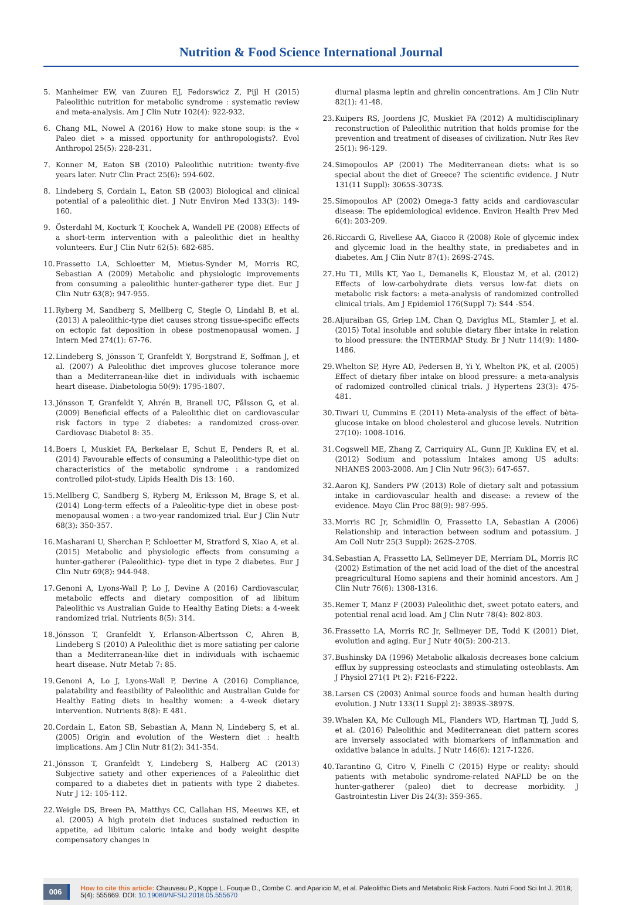Nutrition & Food Science International Journal
5. Manheimer EW, van Zuuren EJ, Fedorswicz Z, Pijl H (2015) Paleolithic nutrition for metabolic syndrome : systematic review and meta-analysis. Am J Clin Nutr 102(4): 922-932.
6. Chang ML, Nowel A (2016) How to make stone soup: is the « Paleo diet » a missed opportunity for anthropologists?. Evol Anthropol 25(5): 228-231.
7. Konner M, Eaton SB (2010) Paleolithic nutrition: twenty-five years later. Nutr Clin Pract 25(6): 594-602.
8. Lindeberg S, Cordain L, Eaton SB (2003) Biological and clinical potential of a paleolithic diet. J Nutr Environ Med 133(3): 149-160.
9. Österdahl M, Kocturk T, Koochek A, Wandell PE (2008) Effects of a short-term intervention with a paleolithic diet in healthy volunteers. Eur J Clin Nutr 62(5): 682-685.
10. Frassetto LA, Schloetter M, Mietus-Synder M, Morris RC, Sebastian A (2009) Metabolic and physiologic improvements from consuming a paleolithic hunter-gatherer type diet. Eur J Clin Nutr 63(8): 947-955.
11. Ryberg M, Sandberg S, Mellberg C, Stegle O, Lindahl B, et al. (2013) A paleolithic-type diet causes strong tissue-specific effects on ectopic fat deposition in obese postmenopausal women. J Intern Med 274(1): 67-76.
12. Lindeberg S, Jönsson T, Granfeldt Y, Borgstrand E, Soffman J, et al. (2007) A Paleolithic diet improves glucose tolerance more than a Mediterranean-like diet in individuals with ischaemic heart disease. Diabetologia 50(9): 1795-1807.
13. Jönsson T, Granfeldt Y, Ahrén B, Branell UC, Pålsson G, et al. (2009) Beneficial effects of a Paleolithic diet on cardiovascular risk factors in type 2 diabetes: a randomized cross-over. Cardiovasc Diabetol 8: 35.
14. Boers I, Muskiet FA, Berkelaar E, Schut E, Penders R, et al. (2014) Favourable effects of consuming a Paleolithic-type diet on characteristics of the metabolic syndrome : a randomized controlled pilot-study. Lipids Health Dis 13: 160.
15. Mellberg C, Sandberg S, Ryberg M, Eriksson M, Brage S, et al. (2014) Long-term effects of a Paleolitic-type diet in obese post-menopausal women : a two-year randomized trial. Eur J Clin Nutr 68(3): 350-357.
16. Masharani U, Sherchan P, Schloetter M, Stratford S, Xiao A, et al. (2015) Metabolic and physiologic effects from consuming a hunter-gatherer (Paleolithic)- type diet in type 2 diabetes. Eur J Clin Nutr 69(8): 944-948.
17. Genoni A, Lyons-Wall P, Lo J, Devine A (2016) Cardiovascular, metabolic effects and dietary composition of ad libitum Paleolithic vs Australian Guide to Healthy Eating Diets: a 4-week randomized trial. Nutrients 8(5): 314.
18. Jönsson T, Granfeldt Y, Erlanson-Albertsson C, Ahren B, Lindeberg S (2010) A Paleolithic diet is more satiating per calorie than a Mediterranean-like diet in individuals with ischaemic heart disease. Nutr Metab 7: 85.
19. Genoni A, Lo J, Lyons-Wall P, Devine A (2016) Compliance, palatability and feasibility of Paleolithic and Australian Guide for Healthy Eating diets in healthy women: a 4-week dietary intervention. Nutrients 8(8): E 481.
20. Cordain L, Eaton SB, Sebastian A, Mann N, Lindeberg S, et al. (2005) Origin and evolution of the Western diet : health implications. Am J Clin Nutr 81(2): 341-354.
21. Jönsson T, Granfeldt Y, Lindeberg S, Halberg AC (2013) Subjective satiety and other experiences of a Paleolithic diet compared to a diabetes diet in patients with type 2 diabetes. Nutr J 12: 105-112.
22. Weigle DS, Breen PA, Matthys CC, Callahan HS, Meeuws KE, et al. (2005) A high protein diet induces sustained reduction in appetite, ad libitum caloric intake and body weight despite compensatory changes in
diurnal plasma leptin and ghrelin concentrations. Am J Clin Nutr 82(1): 41-48.
23. Kuipers RS, Joordens JC, Muskiet FA (2012) A multidisciplinary reconstruction of Paleolithic nutrition that holds promise for the prevention and treatment of diseases of civilization. Nutr Res Rev 25(1): 96-129.
24. Simopoulos AP (2001) The Mediterranean diets: what is so special about the diet of Greece? The scientific evidence. J Nutr 131(11 Suppl): 3065S-3073S.
25. Simopoulos AP (2002) Omega-3 fatty acids and cardiovascular disease: The epidemiological evidence. Environ Health Prev Med 6(4): 203-209.
26. Riccardi G, Rivellese AA, Giacco R (2008) Role of glycemic index and glycemic load in the healthy state, in prediabetes and in diabetes. Am J Clin Nutr 87(1): 269S-274S.
27. Hu T1, Mills KT, Yao L, Demanelis K, Eloustaz M, et al. (2012) Effects of low-carbohydrate diets versus low-fat diets on metabolic risk factors: a meta-analysis of randomized controlled clinical trials. Am J Epidemiol 176(Suppl 7): S44 -S54.
28. Aljuraiban GS, Griep LM, Chan Q, Daviglus ML, Stamler J, et al. (2015) Total insoluble and soluble dietary fiber intake in relation to blood pressure: the INTERMAP Study. Br J Nutr 114(9): 1480-1486.
29. Whelton SP, Hyre AD, Pedersen B, Yi Y, Whelton PK, et al. (2005) Effect of dietary fiber intake on blood pressure: a meta-analysis of radomized controlled clinical trials. J Hypertens 23(3): 475-481.
30. Tiwari U, Cummins E (2011) Meta-analysis of the effect of bèta-glucose intake on blood cholesterol and glucose levels. Nutrition 27(10): 1008-1016.
31. Cogswell ME, Zhang Z, Carriquiry AL, Gunn JP, Kuklina EV, et al. (2012) Sodium and potassium Intakes among US adults: NHANES 2003-2008. Am J Clin Nutr 96(3): 647-657.
32. Aaron KJ, Sanders PW (2013) Role of dietary salt and potassium intake in cardiovascular health and disease: a review of the evidence. Mayo Clin Proc 88(9): 987-995.
33. Morris RC Jr, Schmidlin O, Frassetto LA, Sebastian A (2006) Relationship and interaction between sodium and potassium. J Am Coll Nutr 25(3 Suppl): 262S-270S.
34. Sebastian A, Frassetto LA, Sellmeyer DE, Merriam DL, Morris RC (2002) Estimation of the net acid load of the diet of the ancestral preagricultural Homo sapiens and their hominid ancestors. Am J Clin Nutr 76(6): 1308-1316.
35. Remer T, Manz F (2003) Paleolithic diet, sweet potato eaters, and potential renal acid load. Am J Clin Nutr 78(4): 802-803.
36. Frassetto LA, Morris RC Jr, Sellmeyer DE, Todd K (2001) Diet, evolution and aging. Eur J Nutr 40(5): 200-213.
37. Bushinsky DA (1996) Metabolic alkalosis decreases bone calcium efflux by suppressing osteoclasts and stimulating osteoblasts. Am J Physiol 271(1 Pt 2): F216-F222.
38. Larsen CS (2003) Animal source foods and human health during evolution. J Nutr 133(11 Suppl 2): 3893S-3897S.
39. Whalen KA, Mc Cullough ML, Flanders WD, Hartman TJ, Judd S, et al. (2016) Paleolithic and Mediterranean diet pattern scores are inversely associated with biomarkers of inflammation and oxidative balance in adults. J Nutr 146(6): 1217-1226.
40. Tarantino G, Citro V, Finelli C (2015) Hype or reality: should patients with metabolic syndrome-related NAFLD be on the hunter-gatherer (paleo) diet to decrease morbidity. J Gastrointestin Liver Dis 24(3): 359-365.
006
How to cite this article: Chauveau P., Koppe L. Fouque D., Combe C. and Aparicio M, et al. Paleolithic Diets and Metabolic Risk Factors. Nutri Food Sci Int J. 2018; 5(4): 555669. DOI: 10.19080/NFSIJ.2018.05.555670